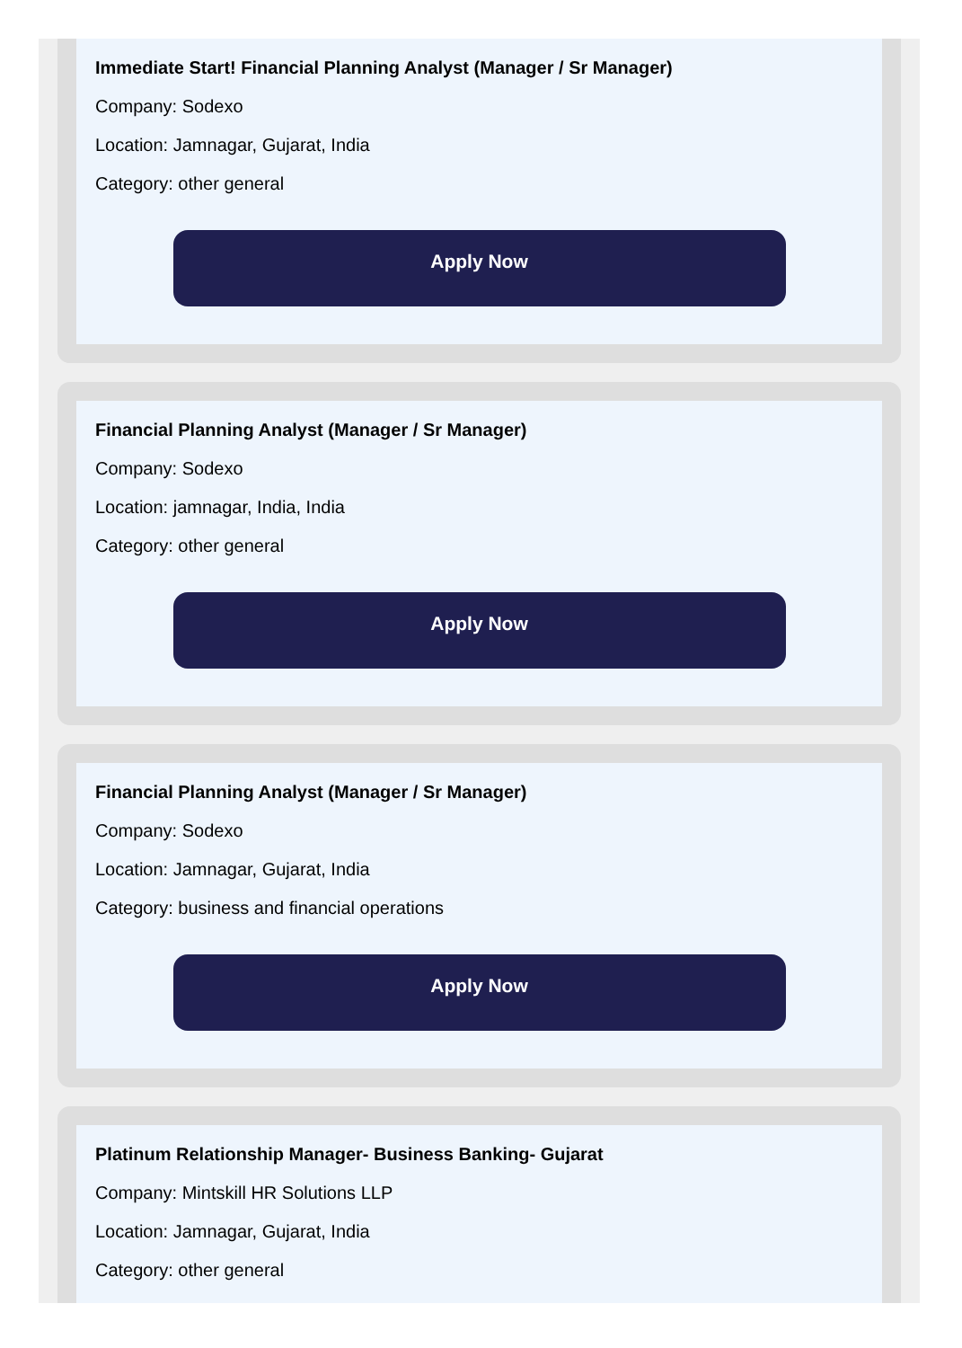Immediate Start! Financial Planning Analyst (Manager / Sr Manager)
Company: Sodexo
Location: Jamnagar, Gujarat, India
Category: other general
Apply Now
Financial Planning Analyst (Manager / Sr Manager)
Company: Sodexo
Location: jamnagar, India, India
Category: other general
Apply Now
Financial Planning Analyst (Manager / Sr Manager)
Company: Sodexo
Location: Jamnagar, Gujarat, India
Category: business and financial operations
Apply Now
Platinum Relationship Manager- Business Banking- Gujarat
Company: Mintskill HR Solutions LLP
Location: Jamnagar, Gujarat, India
Category: other general